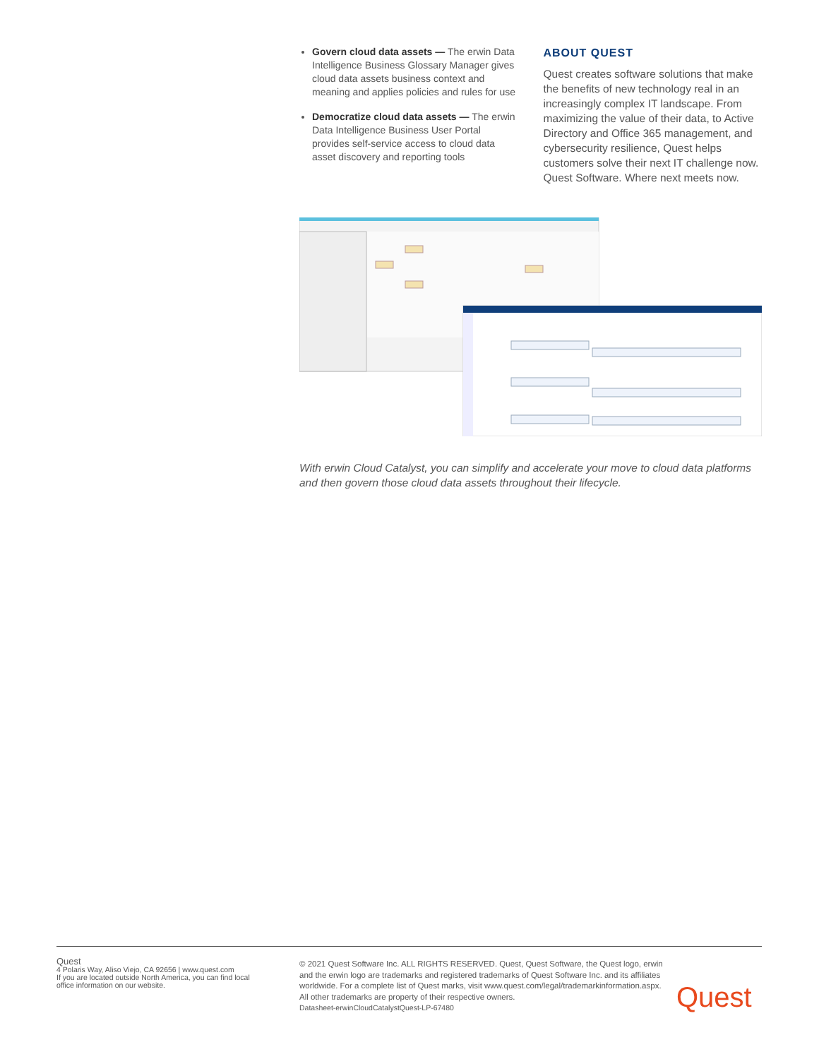Govern cloud data assets — The erwin Data Intelligence Business Glossary Manager gives cloud data assets business context and meaning and applies policies and rules for use
Democratize cloud data assets — The erwin Data Intelligence Business User Portal provides self-service access to cloud data asset discovery and reporting tools
ABOUT QUEST
Quest creates software solutions that make the benefits of new technology real in an increasingly complex IT landscape. From maximizing the value of their data, to Active Directory and Office 365 management, and cybersecurity resilience, Quest helps customers solve their next IT challenge now. Quest Software. Where next meets now.
With erwin Cloud Catalyst, you can simplify and accelerate your move to cloud data platforms and then govern those cloud data assets throughout their lifecycle.
Quest
4 Polaris Way, Aliso Viejo, CA 92656 | www.quest.com
If you are located outside North America, you can find local office information on our website.
© 2021 Quest Software Inc. ALL RIGHTS RESERVED. Quest, Quest Software, the Quest logo, erwin and the erwin logo are trademarks and registered trademarks of Quest Software Inc. and its affiliates worldwide. For a complete list of Quest marks, visit www.quest.com/legal/trademarkinformation.aspx. All other trademarks are property of their respective owners.
Datasheet-erwinCloudCatalystQuest-LP-67480
Quest